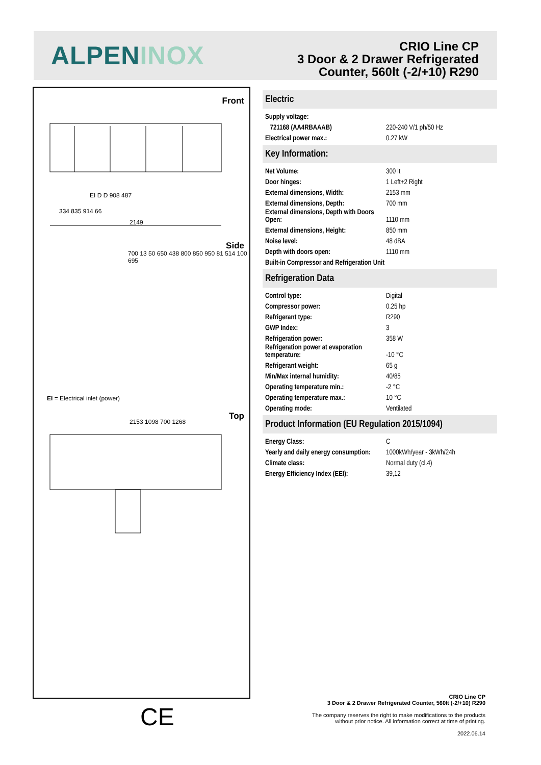ALPENINOX
CRIO Line CP
3 Door & 2 Drawer Refrigerated
Counter, 560lt (-2/+10) R290
Front
334 835 914 66
2149
EI D D 908 487
Side
700 13 50 650 438 800 850 950 81 514 100 695
EI = Electrical inlet (power)
Top
2153 1098 700 1268
CE
Electric
| Supply voltage: | |
| 721168 (AA4RBAAAB) | 220-240 V/1 ph/50 Hz |
| Electrical power max.: | 0.27 kW |
Key Information:
| Net Volume: | 300 lt |
| Door hinges: | 1 Left+2 Right |
| External dimensions, Width: | 2153 mm |
| External dimensions, Depth: | 700 mm |
| External dimensions, Depth with Doors Open: | 1110 mm |
| External dimensions, Height: | 850 mm |
| Noise level: | 48 dBA |
| Depth with doors open: | 1110 mm |
| Built-in Compressor and Refrigeration Unit | |
Refrigeration Data
| Control type: | Digital |
| Compressor power: | 0.25 hp |
| Refrigerant type: | R290 |
| GWP Index: | 3 |
| Refrigeration power: | 358 W |
| Refrigeration power at evaporation temperature: | -10 °C |
| Refrigerant weight: | 65 g |
| Min/Max internal humidity: | 40/85 |
| Operating temperature min.: | -2 °C |
| Operating temperature max.: | 10 °C |
| Operating mode: | Ventilated |
Product Information (EU Regulation 2015/1094)
| Energy Class: | C |
| Yearly and daily energy consumption: | 1000kWh/year - 3kWh/24h |
| Climate class: | Normal duty (cl.4) |
| Energy Efficiency Index (EEI): | 39,12 |
CRIO Line CP
3 Door & 2 Drawer Refrigerated Counter, 560lt (-2/+10) R290
The company reserves the right to make modifications to the products
without prior notice. All information correct at time of printing.
2022.06.14